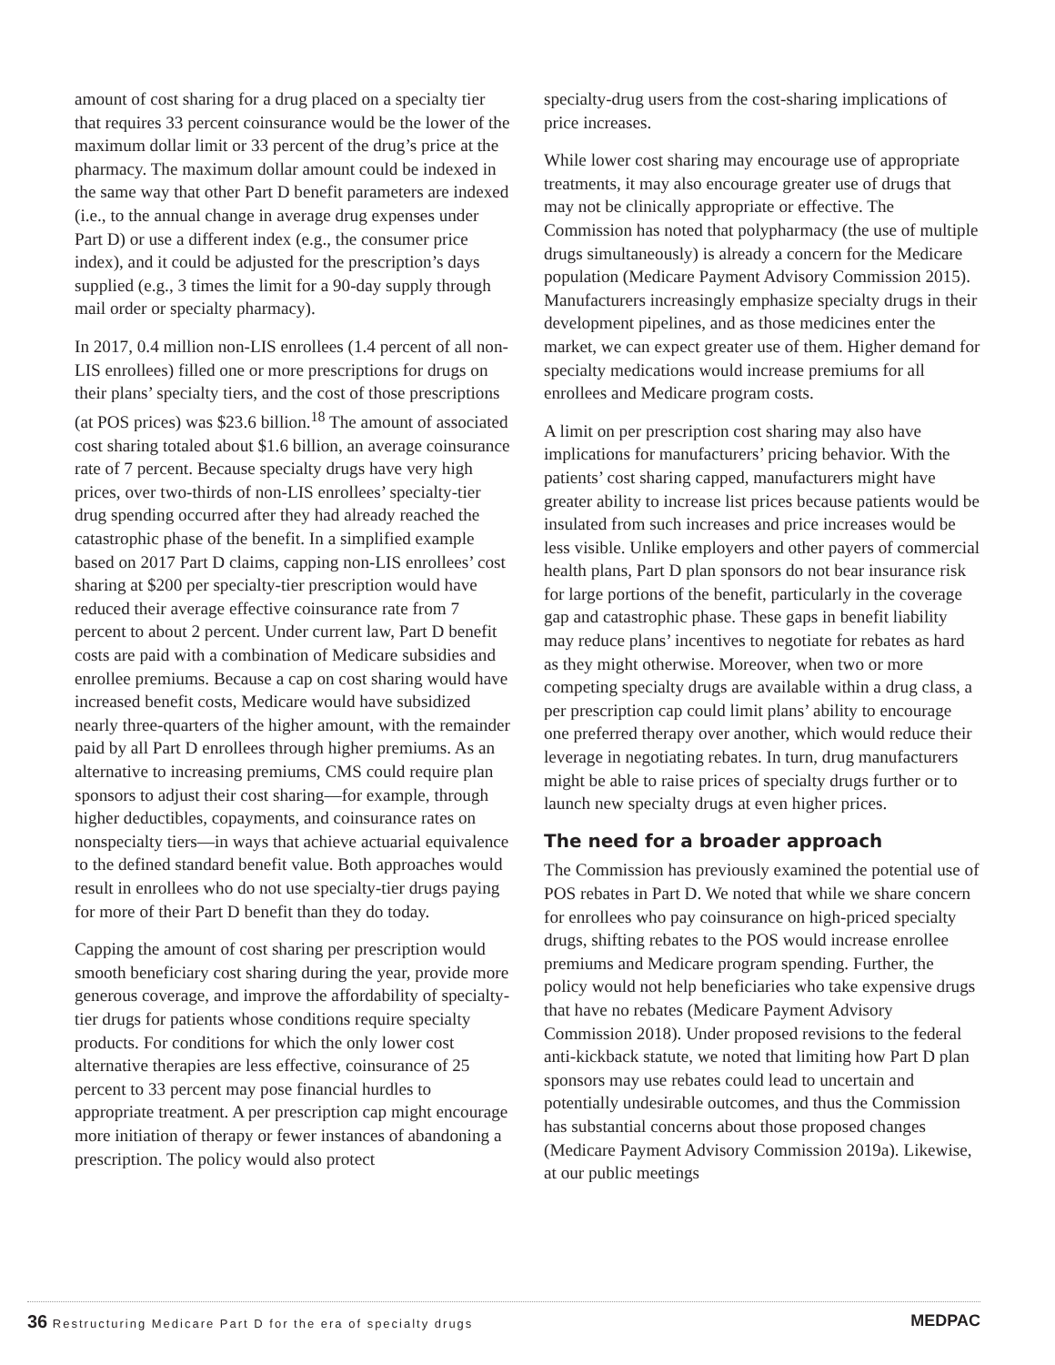amount of cost sharing for a drug placed on a specialty tier that requires 33 percent coinsurance would be the lower of the maximum dollar limit or 33 percent of the drug’s price at the pharmacy. The maximum dollar amount could be indexed in the same way that other Part D benefit parameters are indexed (i.e., to the annual change in average drug expenses under Part D) or use a different index (e.g., the consumer price index), and it could be adjusted for the prescription’s days supplied (e.g., 3 times the limit for a 90-day supply through mail order or specialty pharmacy).
In 2017, 0.4 million non-LIS enrollees (1.4 percent of all non-LIS enrollees) filled one or more prescriptions for drugs on their plans’ specialty tiers, and the cost of those prescriptions (at POS prices) was $23.6 billion.<sup>18</sup> The amount of associated cost sharing totaled about $1.6 billion, an average coinsurance rate of 7 percent. Because specialty drugs have very high prices, over two-thirds of non-LIS enrollees’ specialty-tier drug spending occurred after they had already reached the catastrophic phase of the benefit. In a simplified example based on 2017 Part D claims, capping non-LIS enrollees’ cost sharing at $200 per specialty-tier prescription would have reduced their average effective coinsurance rate from 7 percent to about 2 percent. Under current law, Part D benefit costs are paid with a combination of Medicare subsidies and enrollee premiums. Because a cap on cost sharing would have increased benefit costs, Medicare would have subsidized nearly three-quarters of the higher amount, with the remainder paid by all Part D enrollees through higher premiums. As an alternative to increasing premiums, CMS could require plan sponsors to adjust their cost sharing—for example, through higher deductibles, copayments, and coinsurance rates on nonspecialty tiers—in ways that achieve actuarial equivalence to the defined standard benefit value. Both approaches would result in enrollees who do not use specialty-tier drugs paying for more of their Part D benefit than they do today.
Capping the amount of cost sharing per prescription would smooth beneficiary cost sharing during the year, provide more generous coverage, and improve the affordability of specialty-tier drugs for patients whose conditions require specialty products. For conditions for which the only lower cost alternative therapies are less effective, coinsurance of 25 percent to 33 percent may pose financial hurdles to appropriate treatment. A per prescription cap might encourage more initiation of therapy or fewer instances of abandoning a prescription. The policy would also protect
specialty-drug users from the cost-sharing implications of price increases.
While lower cost sharing may encourage use of appropriate treatments, it may also encourage greater use of drugs that may not be clinically appropriate or effective. The Commission has noted that polypharmacy (the use of multiple drugs simultaneously) is already a concern for the Medicare population (Medicare Payment Advisory Commission 2015). Manufacturers increasingly emphasize specialty drugs in their development pipelines, and as those medicines enter the market, we can expect greater use of them. Higher demand for specialty medications would increase premiums for all enrollees and Medicare program costs.
A limit on per prescription cost sharing may also have implications for manufacturers’ pricing behavior. With the patients’ cost sharing capped, manufacturers might have greater ability to increase list prices because patients would be insulated from such increases and price increases would be less visible. Unlike employers and other payers of commercial health plans, Part D plan sponsors do not bear insurance risk for large portions of the benefit, particularly in the coverage gap and catastrophic phase. These gaps in benefit liability may reduce plans’ incentives to negotiate for rebates as hard as they might otherwise. Moreover, when two or more competing specialty drugs are available within a drug class, a per prescription cap could limit plans’ ability to encourage one preferred therapy over another, which would reduce their leverage in negotiating rebates. In turn, drug manufacturers might be able to raise prices of specialty drugs further or to launch new specialty drugs at even higher prices.
The need for a broader approach
The Commission has previously examined the potential use of POS rebates in Part D. We noted that while we share concern for enrollees who pay coinsurance on high-priced specialty drugs, shifting rebates to the POS would increase enrollee premiums and Medicare program spending. Further, the policy would not help beneficiaries who take expensive drugs that have no rebates (Medicare Payment Advisory Commission 2018). Under proposed revisions to the federal anti-kickback statute, we noted that limiting how Part D plan sponsors may use rebates could lead to uncertain and potentially undesirable outcomes, and thus the Commission has substantial concerns about those proposed changes (Medicare Payment Advisory Commission 2019a). Likewise, at our public meetings
36 Restructuring Medicare Part D for the era of specialty drugs
MEDPAC